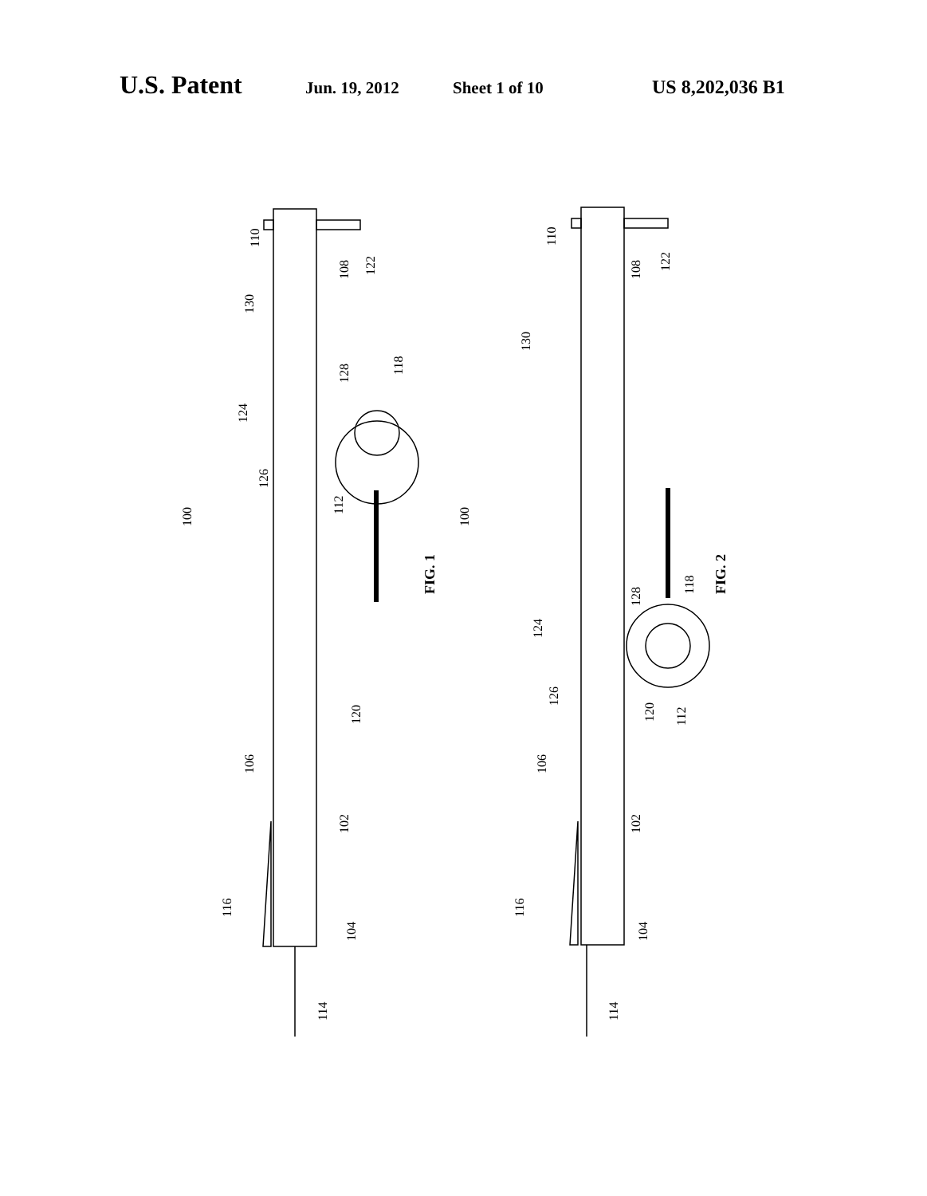U.S. Patent Jun. 19, 2012 Sheet 1 of 10 US 8,202,036 B1
FIG. 1
FIG. 2
100
100
110
122
108
130
128
118
124
126
112
120
106
102
116
104
114
110
122
108
130
128
118
124
126
112
120
106
102
116
104
114